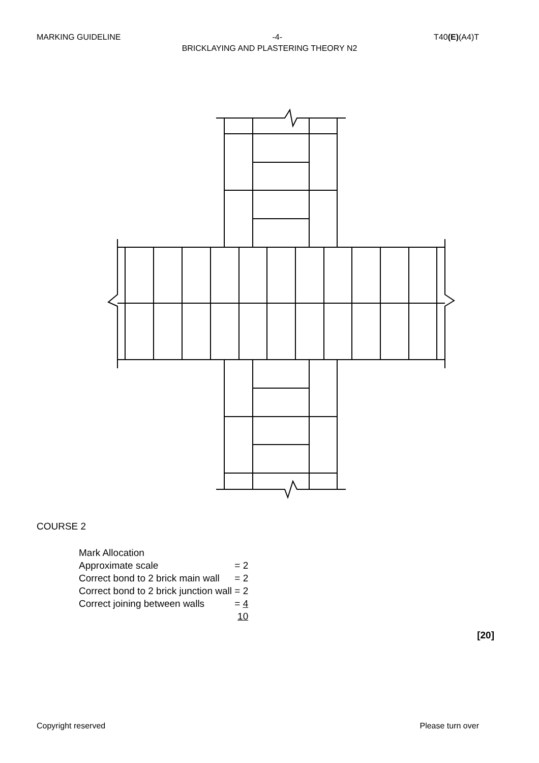MARKING GUIDELINE -4- T40(E)(A4)T
BRICKLAYING AND PLASTERING THEORY N2
COURSE 2
| Mark Allocation | |
| Approximate scale | = 2 |
| Correct bond to 2 brick main wall | = 2 |
| Correct bond to 2 brick junction wall | = 2 |
| Correct joining between walls | = 4 |
| | 10 |
[20]
Copyright reserved Please turn over